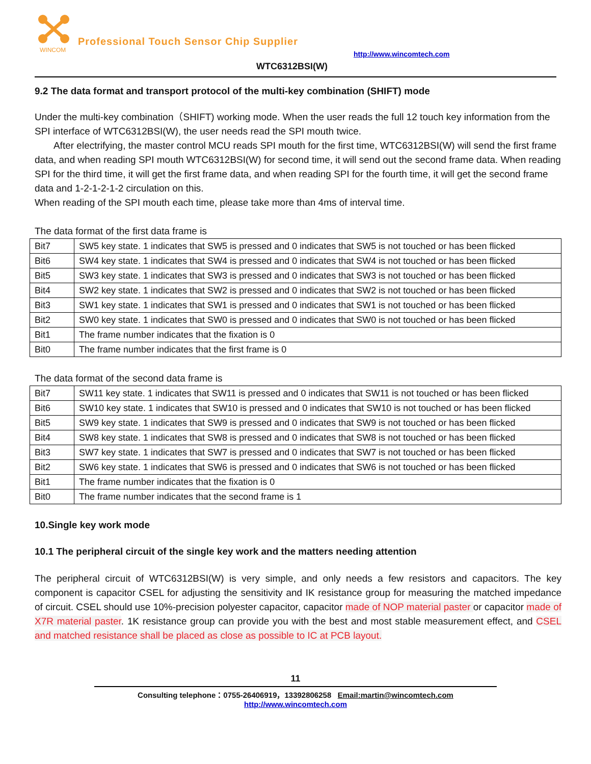WINCOM
Professional Touch Sensor Chip Supplier
http://www.wincomtech.com
WTC6312BSI(W)
9.2 The data format and transport protocol of the multi-key combination (SHIFT) mode
Under the multi-key combination（SHIFT) working mode. When the user reads the full 12 touch key information from the SPI interface of WTC6312BSI(W), the user needs read the SPI mouth twice.
After electrifying, the master control MCU reads SPI mouth for the first time, WTC6312BSI(W) will send the first frame data, and when reading SPI mouth WTC6312BSI(W) for second time, it will send out the second frame data. When reading SPI for the third time, it will get the first frame data, and when reading SPI for the fourth time, it will get the second frame data and 1-2-1-2-1-2 circulation on this.
When reading of the SPI mouth each time, please take more than 4ms of interval time.
The data format of the first data frame is
| Bit7 | SW5 key state. 1 indicates that SW5 is pressed and 0 indicates that SW5 is not touched or has been flicked |
| Bit6 | SW4 key state. 1 indicates that SW4 is pressed and 0 indicates that SW4 is not touched or has been flicked |
| Bit5 | SW3 key state. 1 indicates that SW3 is pressed and 0 indicates that SW3 is not touched or has been flicked |
| Bit4 | SW2 key state. 1 indicates that SW2 is pressed and 0 indicates that SW2 is not touched or has been flicked |
| Bit3 | SW1 key state. 1 indicates that SW1 is pressed and 0 indicates that SW1 is not touched or has been flicked |
| Bit2 | SW0 key state. 1 indicates that SW0 is pressed and 0 indicates that SW0 is not touched or has been flicked |
| Bit1 | The frame number indicates that the fixation is 0 |
| Bit0 | The frame number indicates that the first frame is 0 |
The data format of the second data frame is
| Bit7 | SW11 key state. 1 indicates that SW11 is pressed and 0 indicates that SW11 is not touched or has been flicked |
| Bit6 | SW10 key state. 1 indicates that SW10 is pressed and 0 indicates that SW10 is not touched or has been flicked |
| Bit5 | SW9 key state. 1 indicates that SW9 is pressed and 0 indicates that SW9 is not touched or has been flicked |
| Bit4 | SW8 key state. 1 indicates that SW8 is pressed and 0 indicates that SW8 is not touched or has been flicked |
| Bit3 | SW7 key state. 1 indicates that SW7 is pressed and 0 indicates that SW7 is not touched or has been flicked |
| Bit2 | SW6 key state. 1 indicates that SW6 is pressed and 0 indicates that SW6 is not touched or has been flicked |
| Bit1 | The frame number indicates that the fixation is 0 |
| Bit0 | The frame number indicates that the second frame is 1 |
10.Single key work mode
10.1 The peripheral circuit of the single key work and the matters needing attention
The peripheral circuit of WTC6312BSI(W) is very simple, and only needs a few resistors and capacitors. The key component is capacitor CSEL for adjusting the sensitivity and IK resistance group for measuring the matched impedance of circuit. CSEL should use 10%-precision polyester capacitor, capacitor made of NOP material paster or capacitor made of X7R material paster. 1K resistance group can provide you with the best and most stable measurement effect, and CSEL and matched resistance shall be placed as close as possible to IC at PCB layout.
11
Consulting telephone：0755-26406919，13392806258 Email:martin@wincomtech.com
http://www.wincomtech.com